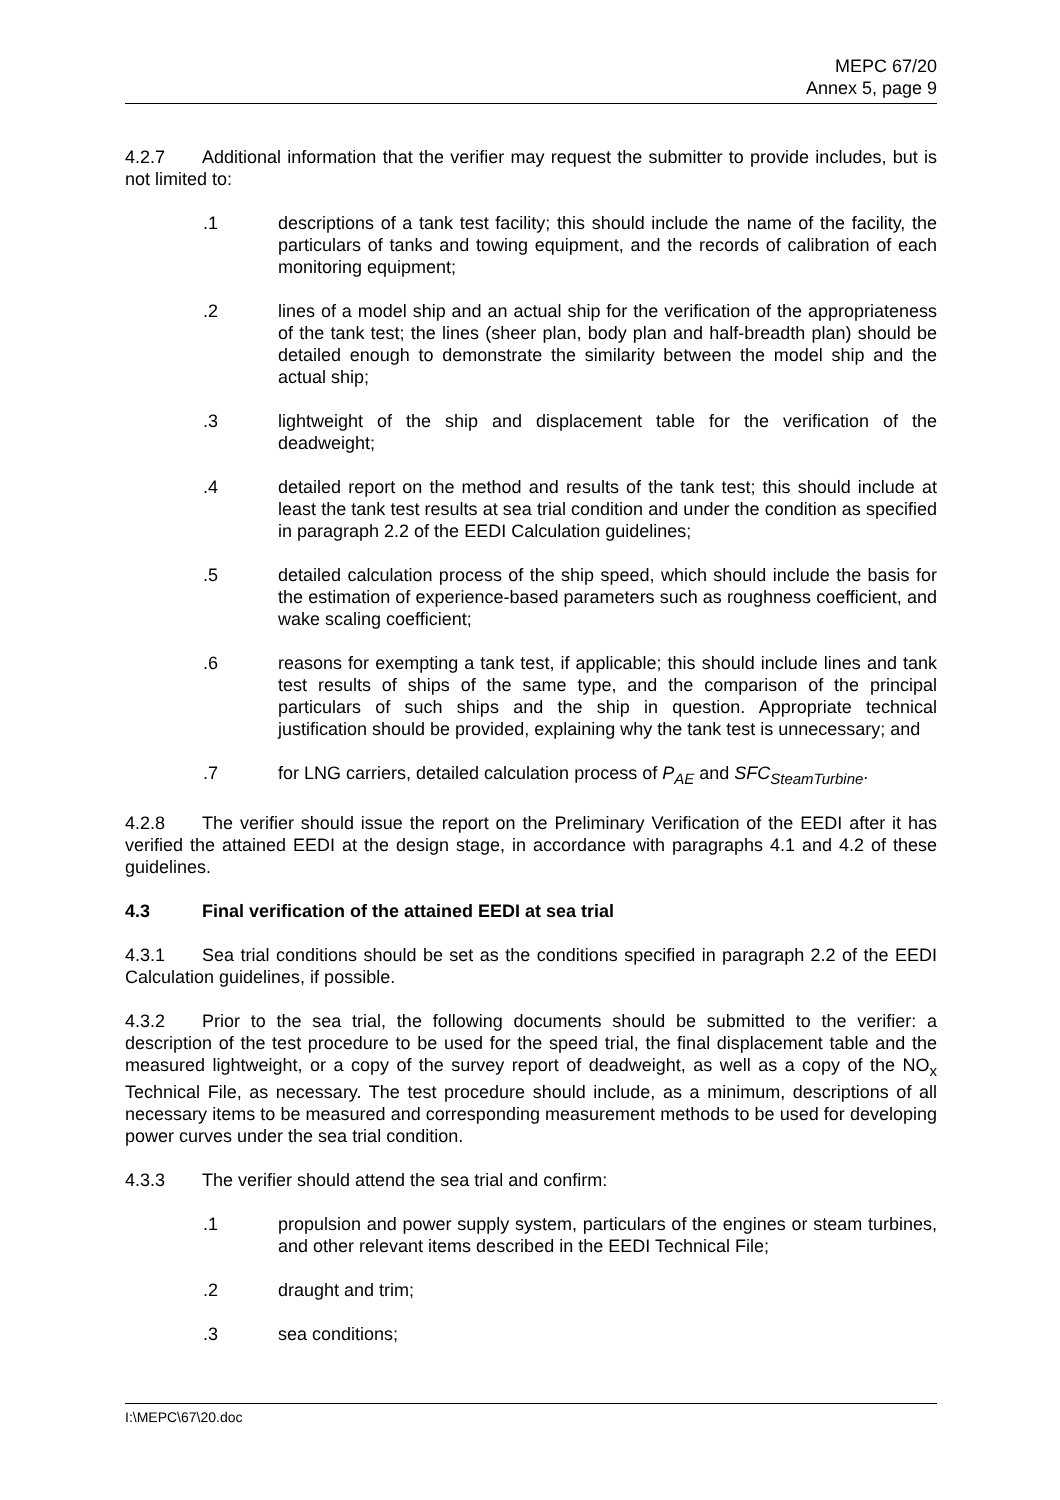MEPC 67/20
Annex 5, page 9
4.2.7 Additional information that the verifier may request the submitter to provide includes, but is not limited to:
.1 descriptions of a tank test facility; this should include the name of the facility, the particulars of tanks and towing equipment, and the records of calibration of each monitoring equipment;
.2 lines of a model ship and an actual ship for the verification of the appropriateness of the tank test; the lines (sheer plan, body plan and half-breadth plan) should be detailed enough to demonstrate the similarity between the model ship and the actual ship;
.3 lightweight of the ship and displacement table for the verification of the deadweight;
.4 detailed report on the method and results of the tank test; this should include at least the tank test results at sea trial condition and under the condition as specified in paragraph 2.2 of the EEDI Calculation guidelines;
.5 detailed calculation process of the ship speed, which should include the basis for the estimation of experience-based parameters such as roughness coefficient, and wake scaling coefficient;
.6 reasons for exempting a tank test, if applicable; this should include lines and tank test results of ships of the same type, and the comparison of the principal particulars of such ships and the ship in question. Appropriate technical justification should be provided, explaining why the tank test is unnecessary; and
.7 for LNG carriers, detailed calculation process of P<sub>AE</sub> and SFC<sub>SteamTurbine</sub>.
4.2.8 The verifier should issue the report on the Preliminary Verification of the EEDI after it has verified the attained EEDI at the design stage, in accordance with paragraphs 4.1 and 4.2 of these guidelines.
4.3 Final verification of the attained EEDI at sea trial
4.3.1 Sea trial conditions should be set as the conditions specified in paragraph 2.2 of the EEDI Calculation guidelines, if possible.
4.3.2 Prior to the sea trial, the following documents should be submitted to the verifier: a description of the test procedure to be used for the speed trial, the final displacement table and the measured lightweight, or a copy of the survey report of deadweight, as well as a copy of the NO<sub>x</sub> Technical File, as necessary. The test procedure should include, as a minimum, descriptions of all necessary items to be measured and corresponding measurement methods to be used for developing power curves under the sea trial condition.
4.3.3 The verifier should attend the sea trial and confirm:
.1 propulsion and power supply system, particulars of the engines or steam turbines, and other relevant items described in the EEDI Technical File;
.2 draught and trim;
.3 sea conditions;
I:\MEPC\67\20.doc